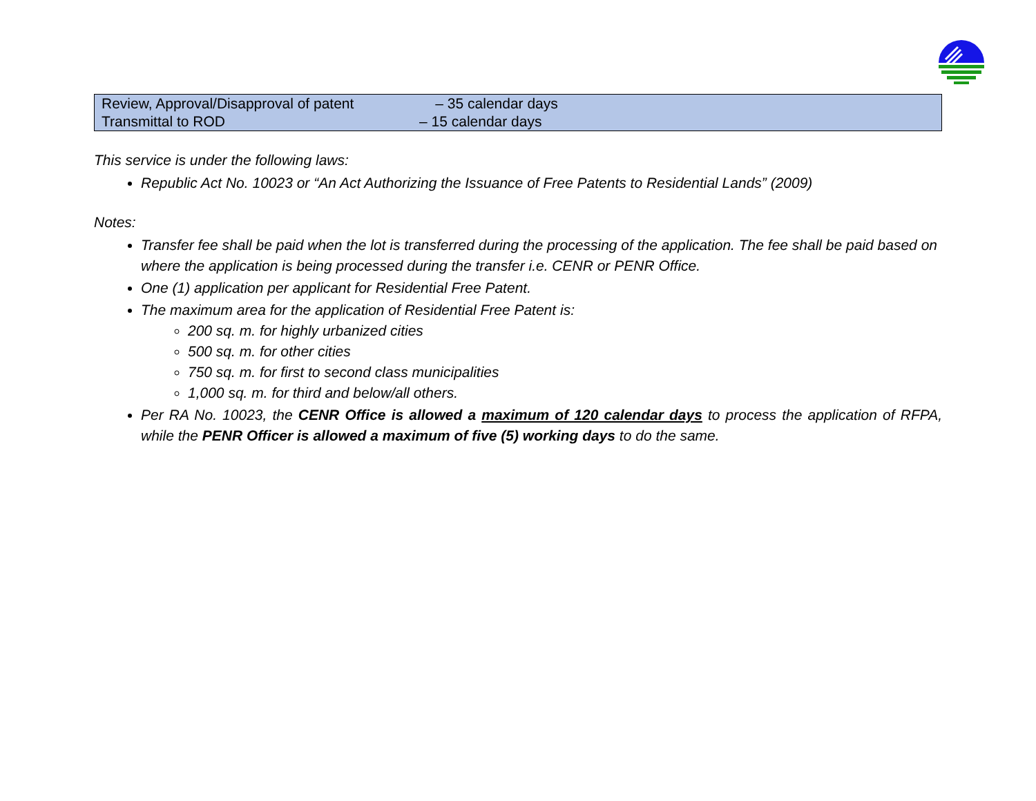| Review, Approval/Disapproval of patent | – 35 calendar days |
| Transmittal to ROD | – 15 calendar days |
This service is under the following laws:
Republic Act No. 10023 or “An Act Authorizing the Issuance of Free Patents to Residential Lands” (2009)
Notes:
Transfer fee shall be paid when the lot is transferred during the processing of the application. The fee shall be paid based on where the application is being processed during the transfer i.e. CENR or PENR Office.
One (1) application per applicant for Residential Free Patent.
The maximum area for the application of Residential Free Patent is:
200 sq. m. for highly urbanized cities
500 sq. m. for other cities
750 sq. m. for first to second class municipalities
1,000 sq. m. for third and below/all others.
Per RA No. 10023, the CENR Office is allowed a maximum of 120 calendar days to process the application of RFPA, while the PENR Officer is allowed a maximum of five (5) working days to do the same.